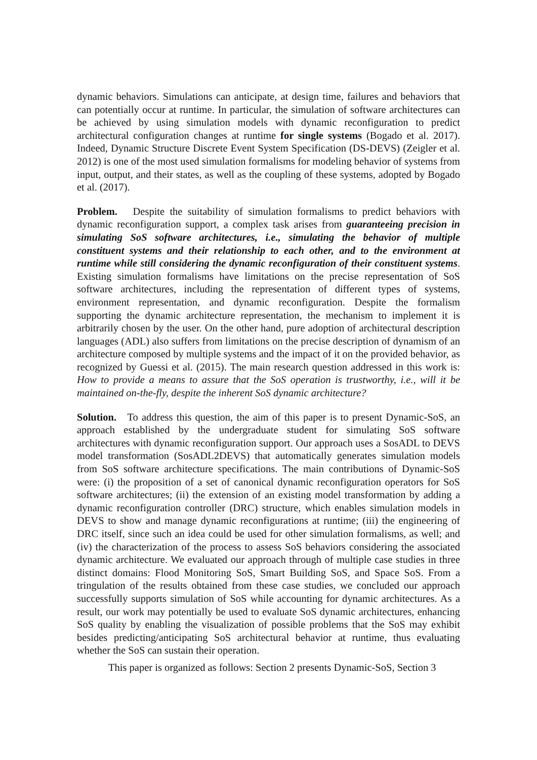dynamic behaviors. Simulations can anticipate, at design time, failures and behaviors that can potentially occur at runtime. In particular, the simulation of software architectures can be achieved by using simulation models with dynamic reconfiguration to predict architectural configuration changes at runtime for single systems (Bogado et al. 2017). Indeed, Dynamic Structure Discrete Event System Specification (DS-DEVS) (Zeigler et al. 2012) is one of the most used simulation formalisms for modeling behavior of systems from input, output, and their states, as well as the coupling of these systems, adopted by Bogado et al. (2017).
Problem. Despite the suitability of simulation formalisms to predict behaviors with dynamic reconfiguration support, a complex task arises from guaranteeing precision in simulating SoS software architectures, i.e., simulating the behavior of multiple constituent systems and their relationship to each other, and to the environment at runtime while still considering the dynamic reconfiguration of their constituent systems. Existing simulation formalisms have limitations on the precise representation of SoS software architectures, including the representation of different types of systems, environment representation, and dynamic reconfiguration. Despite the formalism supporting the dynamic architecture representation, the mechanism to implement it is arbitrarily chosen by the user. On the other hand, pure adoption of architectural description languages (ADL) also suffers from limitations on the precise description of dynamism of an architecture composed by multiple systems and the impact of it on the provided behavior, as recognized by Guessi et al. (2015). The main research question addressed in this work is: How to provide a means to assure that the SoS operation is trustworthy, i.e., will it be maintained on-the-fly, despite the inherent SoS dynamic architecture?
Solution. To address this question, the aim of this paper is to present Dynamic-SoS, an approach established by the undergraduate student for simulating SoS software architectures with dynamic reconfiguration support. Our approach uses a SosADL to DEVS model transformation (SosADL2DEVS) that automatically generates simulation models from SoS software architecture specifications. The main contributions of Dynamic-SoS were: (i) the proposition of a set of canonical dynamic reconfiguration operators for SoS software architectures; (ii) the extension of an existing model transformation by adding a dynamic reconfiguration controller (DRC) structure, which enables simulation models in DEVS to show and manage dynamic reconfigurations at runtime; (iii) the engineering of DRC itself, since such an idea could be used for other simulation formalisms, as well; and (iv) the characterization of the process to assess SoS behaviors considering the associated dynamic architecture. We evaluated our approach through of multiple case studies in three distinct domains: Flood Monitoring SoS, Smart Building SoS, and Space SoS. From a tringulation of the results obtained from these case studies, we concluded our approach successfully supports simulation of SoS while accounting for dynamic architectures. As a result, our work may potentially be used to evaluate SoS dynamic architectures, enhancing SoS quality by enabling the visualization of possible problems that the SoS may exhibit besides predicting/anticipating SoS architectural behavior at runtime, thus evaluating whether the SoS can sustain their operation.
This paper is organized as follows: Section 2 presents Dynamic-SoS, Section 3